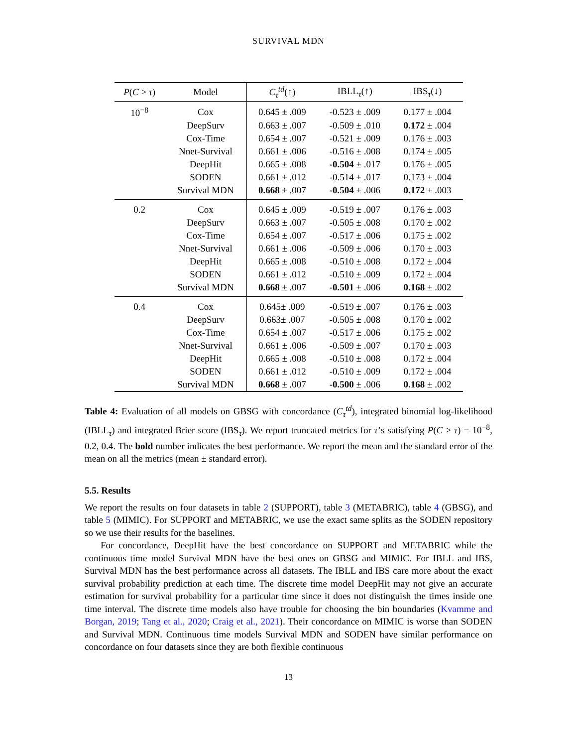SURVIVAL MDN
| P ( C > τ ) | Model | C<sub>τ</sub><sup>td</sup>(↑) | IBLL<sub>τ</sub>(↑) | IBS<sub>τ</sub>(↓) |
| --- | --- | --- | --- | --- |
| 10<sup>−8</sup> | Cox | 0.645 ± .009 | -0.523 ± .009 | 0.177 ± .004 |
| | DeepSurv | 0.663 ± .007 | -0.509 ± .010 | 0.172 ± .004 |
| | Cox-Time | 0.654 ± .007 | -0.521 ± .009 | 0.176 ± .003 |
| | Nnet-Survival | 0.661 ± .006 | -0.516 ± .008 | 0.174 ± .005 |
| | DeepHit | 0.665 ± .008 | -0.504 ± .017 | 0.176 ± .005 |
| | SODEN | 0.661 ± .012 | -0.514 ± .017 | 0.173 ± .004 |
| | Survival MDN | 0.668 ± .007 | -0.504 ± .006 | 0.172 ± .003 |
| 0.2 | Cox | 0.645 ± .009 | -0.519 ± .007 | 0.176 ± .003 |
| | DeepSurv | 0.663 ± .007 | -0.505 ± .008 | 0.170 ± .002 |
| | Cox-Time | 0.654 ± .007 | -0.517 ± .006 | 0.175 ± .002 |
| | Nnet-Survival | 0.661 ± .006 | -0.509 ± .006 | 0.170 ± .003 |
| | DeepHit | 0.665 ± .008 | -0.510 ± .008 | 0.172 ± .004 |
| | SODEN | 0.661 ± .012 | -0.510 ± .009 | 0.172 ± .004 |
| | Survival MDN | 0.668 ± .007 | -0.501 ± .006 | 0.168 ± .002 |
| 0.4 | Cox | 0.645± .009 | -0.519 ± .007 | 0.176 ± .003 |
| | DeepSurv | 0.663± .007 | -0.505 ± .008 | 0.170 ± .002 |
| | Cox-Time | 0.654 ± .007 | -0.517 ± .006 | 0.175 ± .002 |
| | Nnet-Survival | 0.661 ± .006 | -0.509 ± .007 | 0.170 ± .003 |
| | DeepHit | 0.665 ± .008 | -0.510 ± .008 | 0.172 ± .004 |
| | SODEN | 0.661 ± .012 | -0.510 ± .009 | 0.172 ± .004 |
| | Survival MDN | 0.668 ± .007 | -0.500 ± .006 | 0.168 ± .002 |
Table 4: Evaluation of all models on GBSG with concordance (C<sub>τ</sub><sup>td</sup>), integrated binomial log-likelihood (IBLL<sub>τ</sub>) and integrated Brier score (IBS<sub>τ</sub>). We report truncated metrics for τ’s satisfying P(C > τ) = 10<sup>−8</sup>, 0.2, 0.4. The bold number indicates the best performance. We report the mean and the standard error of the mean on all the metrics (mean ± standard error).
5.5. Results
We report the results on four datasets in table 2 (SUPPORT), table 3 (METABRIC), table 4 (GBSG), and table 5 (MIMIC). For SUPPORT and METABRIC, we use the exact same splits as the SODEN repository so we use their results for the baselines.
For concordance, DeepHit have the best concordance on SUPPORT and METABRIC while the continuous time model Survival MDN have the best ones on GBSG and MIMIC. For IBLL and IBS, Survival MDN has the best performance across all datasets. The IBLL and IBS care more about the exact survival probability prediction at each time. The discrete time model DeepHit may not give an accurate estimation for survival probability for a particular time since it does not distinguish the times inside one time interval. The discrete time models also have trouble for choosing the bin boundaries (Kvamme and Borgan, 2019; Tang et al., 2020; Craig et al., 2021). Their concordance on MIMIC is worse than SODEN and Survival MDN. Continuous time models Survival MDN and SODEN have similar performance on concordance on four datasets since they are both flexible continuous
13